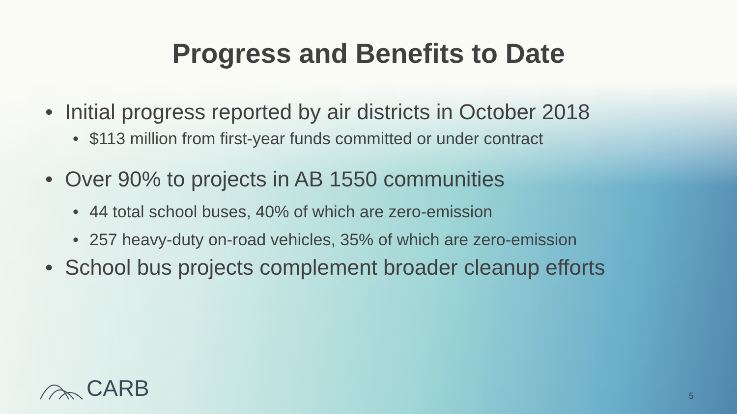Progress and Benefits to Date
• Initial progress reported by air districts in October 2018
• $113 million from first-year funds committed or under contract
• Over 90% to projects in AB 1550 communities
• 44 total school buses, 40% of which are zero-emission
• 257 heavy-duty on-road vehicles, 35% of which are zero-emission
• School bus projects complement broader cleanup efforts
CARB 5